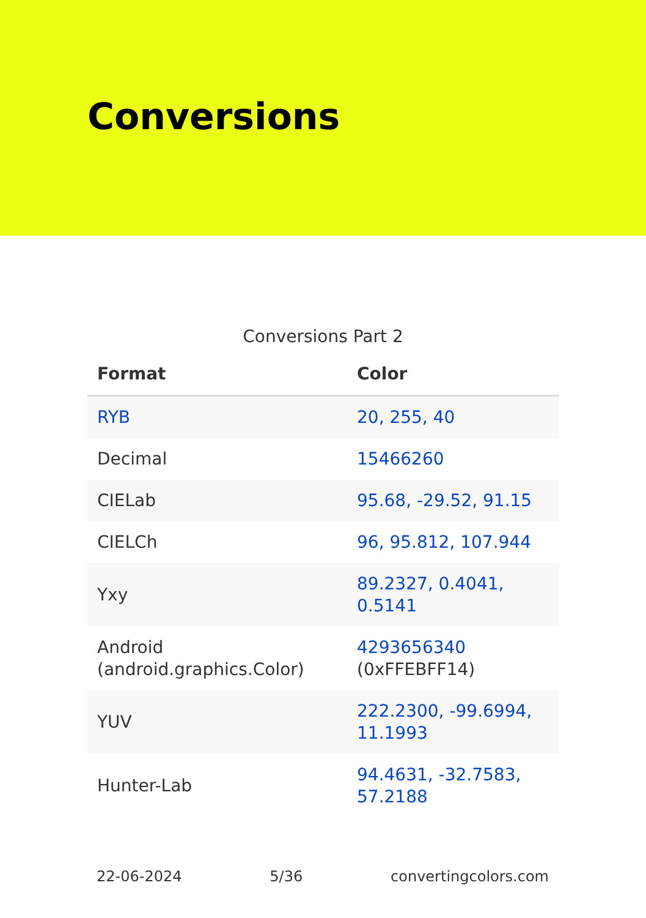Conversions
Conversions Part 2
| Format | Color |
| --- | --- |
| RYB | 20, 255, 40 |
| Decimal | 15466260 |
| CIELab | 95.68, -29.52, 91.15 |
| CIELCh | 96, 95.812, 107.944 |
| Yxy | 89.2327, 0.4041, 0.5141 |
| Android (android.graphics.Color) | 4293656340 (0xFFEBFF14) |
| YUV | 222.2300, -99.6994, 11.1993 |
| Hunter-Lab | 94.4631, -32.7583, 57.2188 |
22-06-2024 5/36 convertingcolors.com